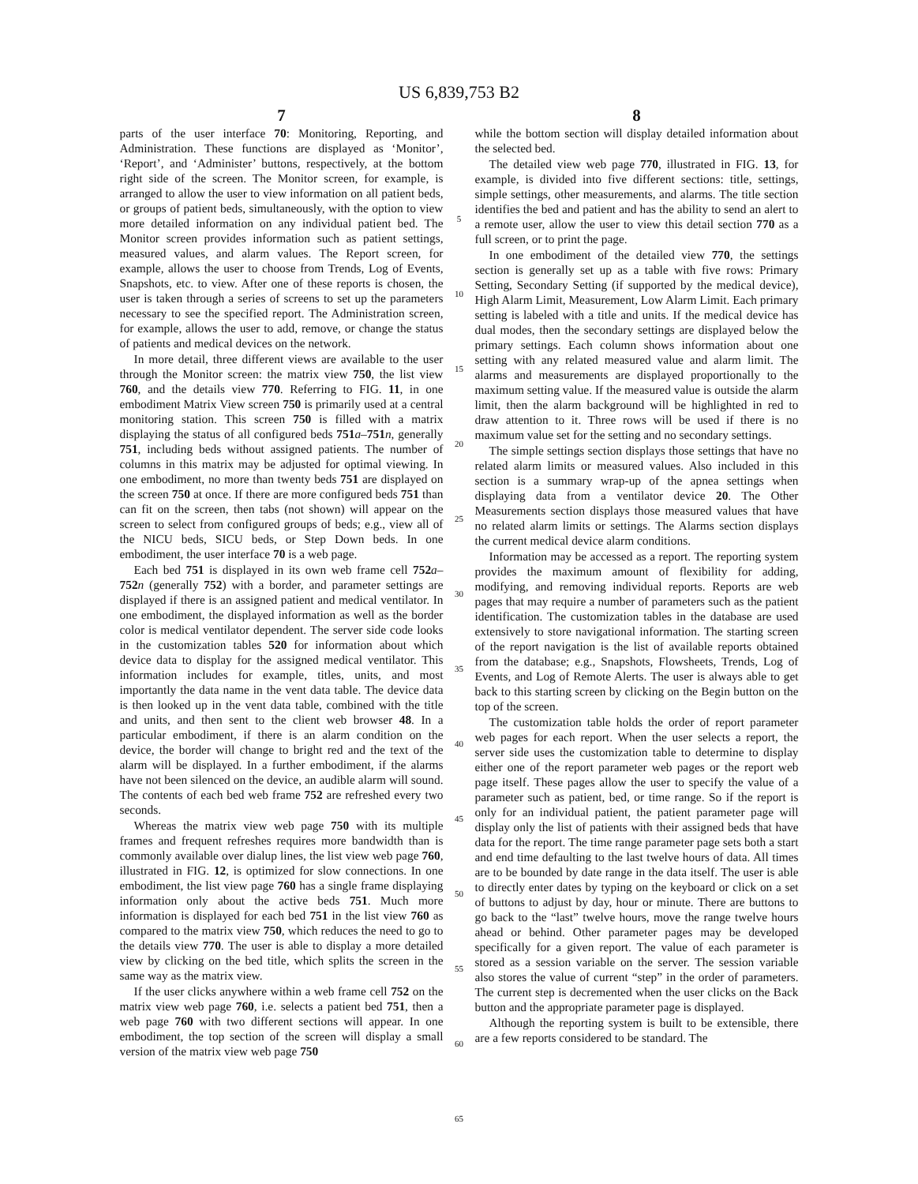US 6,839,753 B2
7 8
parts of the user interface 70: Monitoring, Reporting, and Administration. These functions are displayed as ‘Monitor’, ‘Report’, and ‘Administer’ buttons, respectively, at the bottom right side of the screen. The Monitor screen, for example, is arranged to allow the user to view information on all patient beds, or groups of patient beds, simultaneously, with the option to view more detailed information on any individual patient bed. The Monitor screen provides information such as patient settings, measured values, and alarm values. The Report screen, for example, allows the user to choose from Trends, Log of Events, Snapshots, etc. to view. After one of these reports is chosen, the user is taken through a series of screens to set up the parameters necessary to see the specified report. The Administration screen, for example, allows the user to add, remove, or change the status of patients and medical devices on the network.
In more detail, three different views are available to the user through the Monitor screen: the matrix view 750, the list view 760, and the details view 770. Referring to FIG. 11, in one embodiment Matrix View screen 750 is primarily used at a central monitoring station. This screen 750 is filled with a matrix displaying the status of all configured beds 751 a–751 n, generally 751, including beds without assigned patients. The number of columns in this matrix may be adjusted for optimal viewing. In one embodiment, no more than twenty beds 751 are displayed on the screen 750 at once. If there are more configured beds 751 than can fit on the screen, then tabs (not shown) will appear on the screen to select from configured groups of beds; e.g., view all of the NICU beds, SICU beds, or Step Down beds. In one embodiment, the user interface 70 is a web page.
Each bed 751 is displayed in its own web frame cell 752 a–752 n (generally 752) with a border, and parameter settings are displayed if there is an assigned patient and medical ventilator. In one embodiment, the displayed information as well as the border color is medical ventilator dependent. The server side code looks in the customization tables 520 for information about which device data to display for the assigned medical ventilator. This information includes for example, titles, units, and most importantly the data name in the vent data table. The device data is then looked up in the vent data table, combined with the title and units, and then sent to the client web browser 48. In a particular embodiment, if there is an alarm condition on the device, the border will change to bright red and the text of the alarm will be displayed. In a further embodiment, if the alarms have not been silenced on the device, an audible alarm will sound. The contents of each bed web frame 752 are refreshed every two seconds.
Whereas the matrix view web page 750 with its multiple frames and frequent refreshes requires more bandwidth than is commonly available over dialup lines, the list view web page 760, illustrated in FIG. 12, is optimized for slow connections. In one embodiment, the list view page 760 has a single frame displaying information only about the active beds 751. Much more information is displayed for each bed 751 in the list view 760 as compared to the matrix view 750, which reduces the need to go to the details view 770. The user is able to display a more detailed view by clicking on the bed title, which splits the screen in the same way as the matrix view.
If the user clicks anywhere within a web frame cell 752 on the matrix view web page 760, i.e. selects a patient bed 751, then a web page 760 with two different sections will appear. In one embodiment, the top section of the screen will display a small version of the matrix view web page 750
5
10
15
20
25
30
35
40
45
50
55
60
65
while the bottom section will display detailed information about the selected bed.
The detailed view web page 770, illustrated in FIG. 13, for example, is divided into five different sections: title, settings, simple settings, other measurements, and alarms. The title section identifies the bed and patient and has the ability to send an alert to a remote user, allow the user to view this detail section 770 as a full screen, or to print the page.
In one embodiment of the detailed view 770, the settings section is generally set up as a table with five rows: Primary Setting, Secondary Setting (if supported by the medical device), High Alarm Limit, Measurement, Low Alarm Limit. Each primary setting is labeled with a title and units. If the medical device has dual modes, then the secondary settings are displayed below the primary settings. Each column shows information about one setting with any related measured value and alarm limit. The alarms and measurements are displayed proportionally to the maximum setting value. If the measured value is outside the alarm limit, then the alarm background will be highlighted in red to draw attention to it. Three rows will be used if there is no maximum value set for the setting and no secondary settings.
The simple settings section displays those settings that have no related alarm limits or measured values. Also included in this section is a summary wrap-up of the apnea settings when displaying data from a ventilator device 20. The Other Measurements section displays those measured values that have no related alarm limits or settings. The Alarms section displays the current medical device alarm conditions.
Information may be accessed as a report. The reporting system provides the maximum amount of flexibility for adding, modifying, and removing individual reports. Reports are web pages that may require a number of parameters such as the patient identification. The customization tables in the database are used extensively to store navigational information. The starting screen of the report navigation is the list of available reports obtained from the database; e.g., Snapshots, Flowsheets, Trends, Log of Events, and Log of Remote Alerts. The user is always able to get back to this starting screen by clicking on the Begin button on the top of the screen.
The customization table holds the order of report parameter web pages for each report. When the user selects a report, the server side uses the customization table to determine to display either one of the report parameter web pages or the report web page itself. These pages allow the user to specify the value of a parameter such as patient, bed, or time range. So if the report is only for an individual patient, the patient parameter page will display only the list of patients with their assigned beds that have data for the report. The time range parameter page sets both a start and end time defaulting to the last twelve hours of data. All times are to be bounded by date range in the data itself. The user is able to directly enter dates by typing on the keyboard or click on a set of buttons to adjust by day, hour or minute. There are buttons to go back to the “last” twelve hours, move the range twelve hours ahead or behind. Other parameter pages may be developed specifically for a given report. The value of each parameter is stored as a session variable on the server. The session variable also stores the value of current “step” in the order of parameters. The current step is decremented when the user clicks on the Back button and the appropriate parameter page is displayed.
Although the reporting system is built to be extensible, there are a few reports considered to be standard. The